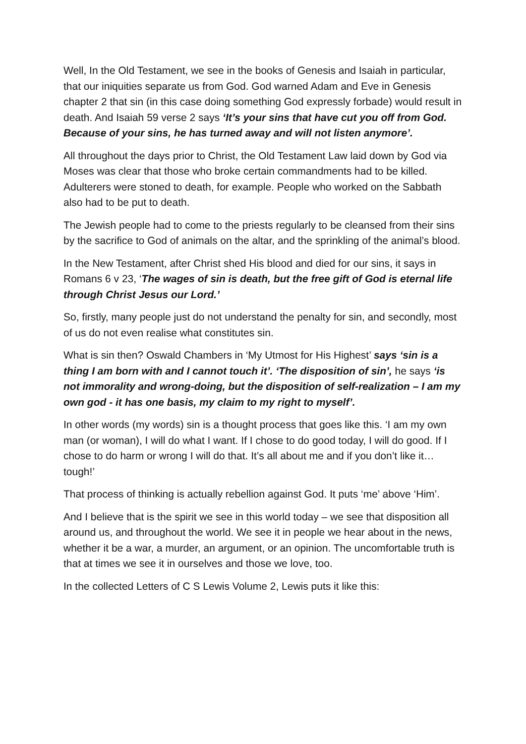Well, In the Old Testament, we see in the books of Genesis and Isaiah in particular, that our iniquities separate us from God. God warned Adam and Eve in Genesis chapter 2 that sin (in this case doing something God expressly forbade) would result in death. And Isaiah 59 verse 2 says ‘It’s your sins that have cut you off from God. Because of your sins, he has turned away and will not listen anymore’.
All throughout the days prior to Christ, the Old Testament Law laid down by God via Moses was clear that those who broke certain commandments had to be killed. Adulterers were stoned to death, for example. People who worked on the Sabbath also had to be put to death.
The Jewish people had to come to the priests regularly to be cleansed from their sins by the sacrifice to God of animals on the altar, and the sprinkling of the animal’s blood.
In the New Testament, after Christ shed His blood and died for our sins, it says in Romans 6 v 23, ‘The wages of sin is death, but the free gift of God is eternal life through Christ Jesus our Lord.’
So, firstly, many people just do not understand the penalty for sin, and secondly, most of us do not even realise what constitutes sin.
What is sin then? Oswald Chambers in ‘My Utmost for His Highest’ says ‘sin is a thing I am born with and I cannot touch it’. ‘The disposition of sin’, he says ‘is not immorality and wrong-doing, but the disposition of self-realization – I am my own god - it has one basis, my claim to my right to myself’.
In other words (my words) sin is a thought process that goes like this. ‘I am my own man (or woman), I will do what I want. If I chose to do good today, I will do good. If I chose to do harm or wrong I will do that. It’s all about me and if you don’t like it… tough!’
That process of thinking is actually rebellion against God. It puts ‘me’ above ‘Him’.
And I believe that is the spirit we see in this world today – we see that disposition all around us, and throughout the world. We see it in people we hear about in the news, whether it be a war, a murder, an argument, or an opinion. The uncomfortable truth is that at times we see it in ourselves and those we love, too.
In the collected Letters of C S Lewis Volume 2, Lewis puts it like this: